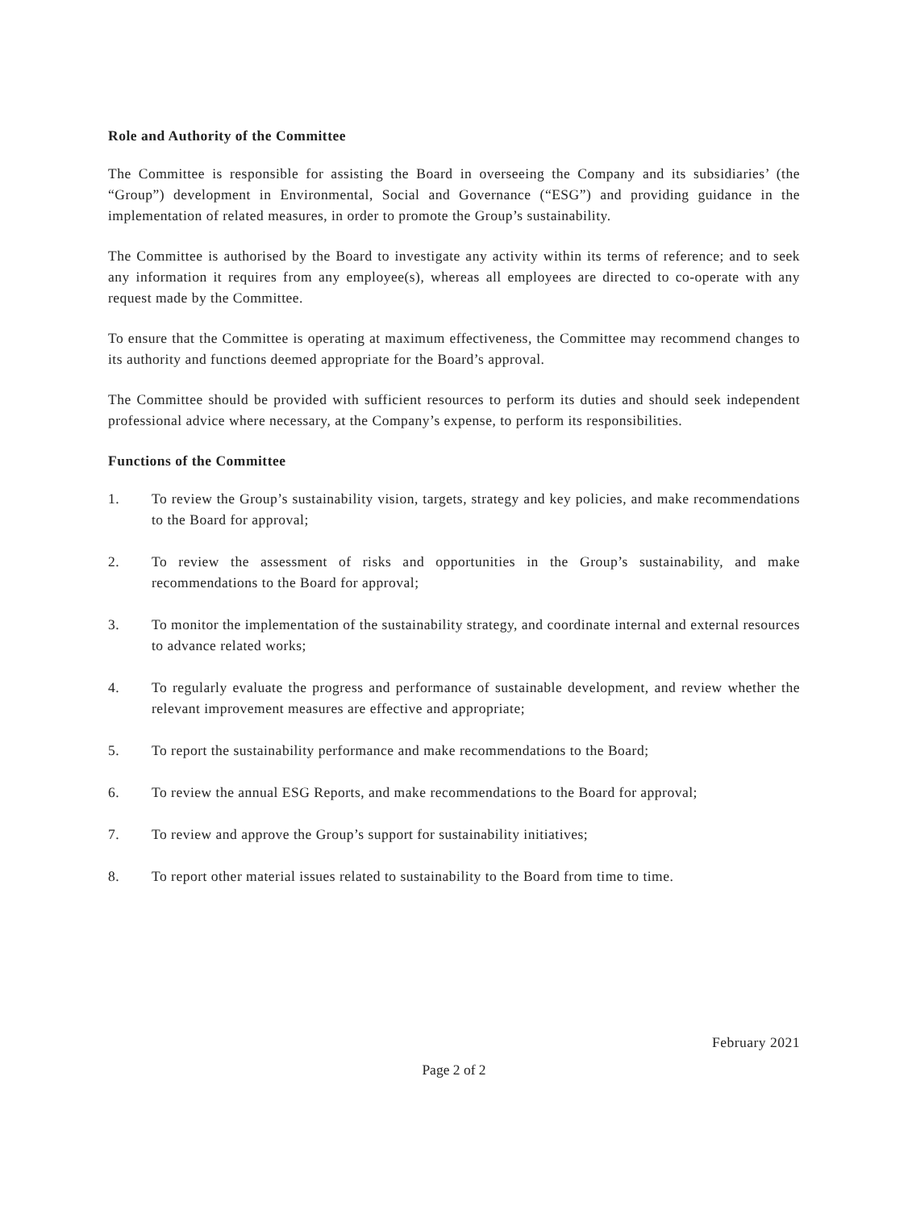Role and Authority of the Committee
The Committee is responsible for assisting the Board in overseeing the Company and its subsidiaries’ (the “Group”) development in Environmental, Social and Governance (“ESG”) and providing guidance in the implementation of related measures, in order to promote the Group’s sustainability.
The Committee is authorised by the Board to investigate any activity within its terms of reference; and to seek any information it requires from any employee(s), whereas all employees are directed to co-operate with any request made by the Committee.
To ensure that the Committee is operating at maximum effectiveness, the Committee may recommend changes to its authority and functions deemed appropriate for the Board’s approval.
The Committee should be provided with sufficient resources to perform its duties and should seek independent professional advice where necessary, at the Company’s expense, to perform its responsibilities.
Functions of the Committee
1. To review the Group’s sustainability vision, targets, strategy and key policies, and make recommendations to the Board for approval;
2. To review the assessment of risks and opportunities in the Group’s sustainability, and make recommendations to the Board for approval;
3. To monitor the implementation of the sustainability strategy, and coordinate internal and external resources to advance related works;
4. To regularly evaluate the progress and performance of sustainable development, and review whether the relevant improvement measures are effective and appropriate;
5. To report the sustainability performance and make recommendations to the Board;
6. To review the annual ESG Reports, and make recommendations to the Board for approval;
7. To review and approve the Group’s support for sustainability initiatives;
8. To report other material issues related to sustainability to the Board from time to time.
February 2021
Page 2 of 2